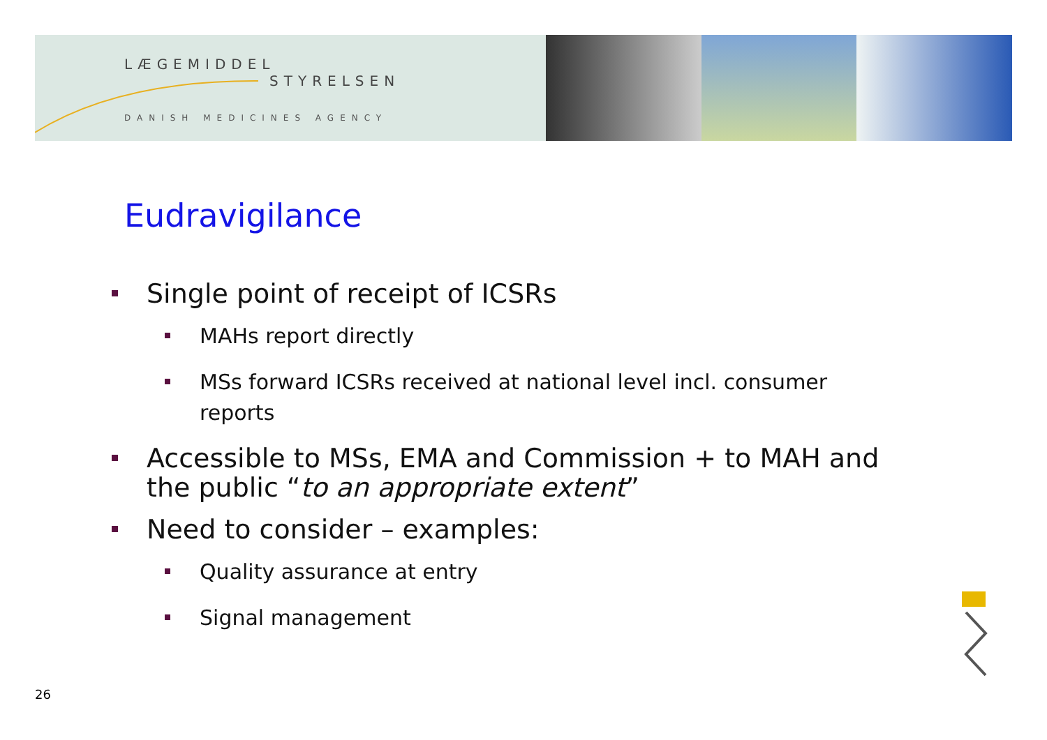LÆGEMIDDEL
STYRELSEN
DANISH MEDICINES AGENCY
Eudravigilance
Single point of receipt of ICSRs
MAHs report directly
MSs forward ICSRs received at national level incl. consumer reports
Accessible to MSs, EMA and Commission + to MAH and the public “to an appropriate extent”
Need to consider – examples:
Quality assurance at entry
Signal management
26